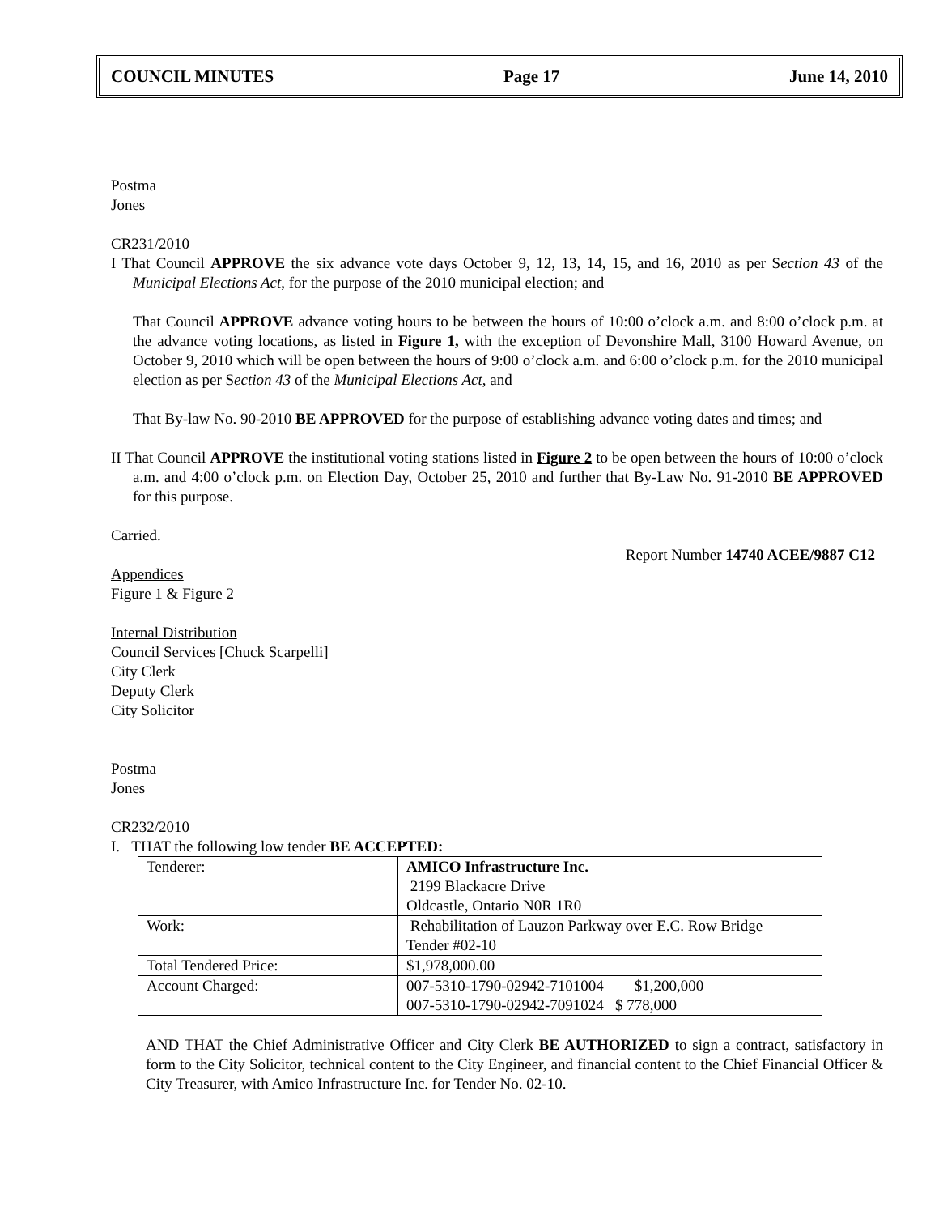COUNCIL MINUTES Page 17 June 14, 2010
Postma
Jones
CR231/2010
I That Council APPROVE the six advance vote days October 9, 12, 13, 14, 15, and 16, 2010 as per Section 43 of the Municipal Elections Act, for the purpose of the 2010 municipal election; and
That Council APPROVE advance voting hours to be between the hours of 10:00 o’clock a.m. and 8:00 o’clock p.m. at the advance voting locations, as listed in Figure 1, with the exception of Devonshire Mall, 3100 Howard Avenue, on October 9, 2010 which will be open between the hours of 9:00 o’clock a.m. and 6:00 o’clock p.m. for the 2010 municipal election as per Section 43 of the Municipal Elections Act, and
That By-law No. 90-2010 BE APPROVED for the purpose of establishing advance voting dates and times; and
II That Council APPROVE the institutional voting stations listed in Figure 2 to be open between the hours of 10:00 o’clock a.m. and 4:00 o’clock p.m. on Election Day, October 25, 2010 and further that By-Law No. 91-2010 BE APPROVED for this purpose.
Carried.
Report Number 14740 ACEE/9887 C12
Appendices
Figure 1 & Figure 2
Internal Distribution
Council Services [Chuck Scarpelli]
City Clerk
Deputy Clerk
City Solicitor
Postma
Jones
CR232/2010
I. THAT the following low tender BE ACCEPTED:
| Tenderer: | AMICO Infrastructure Inc. 2199 Blackacre Drive Oldcastle, Ontario N0R 1R0 |
| Work: | Rehabilitation of Lauzon Parkway over E.C. Row Bridge Tender #02-10 |
| Total Tendered Price: | $1,978,000.00 |
| Account Charged: | 007-5310-1790-02942-7101004 $1,200,000 007-5310-1790-02942-7091024 $ 778,000 |
AND THAT the Chief Administrative Officer and City Clerk BE AUTHORIZED to sign a contract, satisfactory in form to the City Solicitor, technical content to the City Engineer, and financial content to the Chief Financial Officer & City Treasurer, with Amico Infrastructure Inc. for Tender No. 02-10.